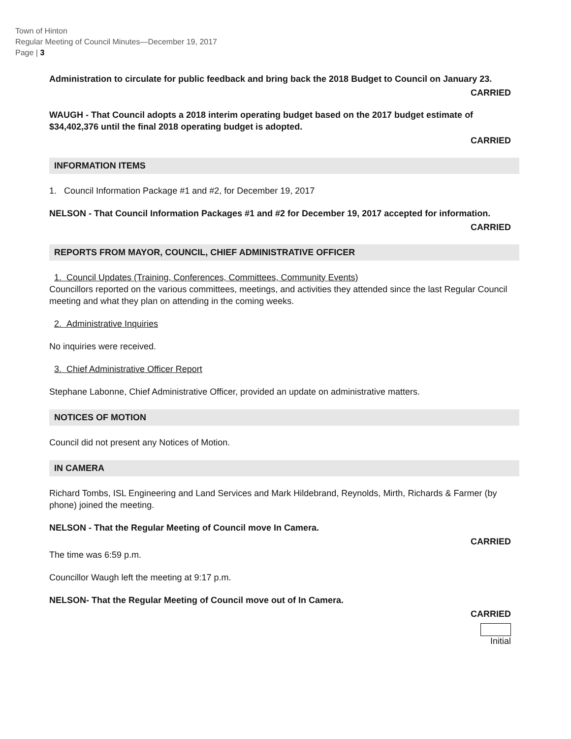Town of Hinton
Regular Meeting of Council Minutes—December 19, 2017
Page | 3
Administration to circulate for public feedback and bring back the 2018 Budget to Council on January 23.
CARRIED
WAUGH - That Council adopts a 2018 interim operating budget based on the 2017 budget estimate of $34,402,376 until the final 2018 operating budget is adopted.
CARRIED
INFORMATION ITEMS
1. Council Information Package #1 and #2, for December 19, 2017
NELSON - That Council Information Packages #1 and #2 for December 19, 2017 accepted for information.
CARRIED
REPORTS FROM MAYOR, COUNCIL, CHIEF ADMINISTRATIVE OFFICER
1. Council Updates (Training, Conferences, Committees, Community Events)
Councillors reported on the various committees, meetings, and activities they attended since the last Regular Council meeting and what they plan on attending in the coming weeks.
2. Administrative Inquiries
No inquiries were received.
3. Chief Administrative Officer Report
Stephane Labonne, Chief Administrative Officer, provided an update on administrative matters.
NOTICES OF MOTION
Council did not present any Notices of Motion.
IN CAMERA
Richard Tombs, ISL Engineering and Land Services and Mark Hildebrand, Reynolds, Mirth, Richards & Farmer (by phone) joined the meeting.
NELSON - That the Regular Meeting of Council move In Camera.
CARRIED
The time was 6:59 p.m.
Councillor Waugh left the meeting at 9:17 p.m.
NELSON- That the Regular Meeting of Council move out of In Camera.
CARRIED
Initial